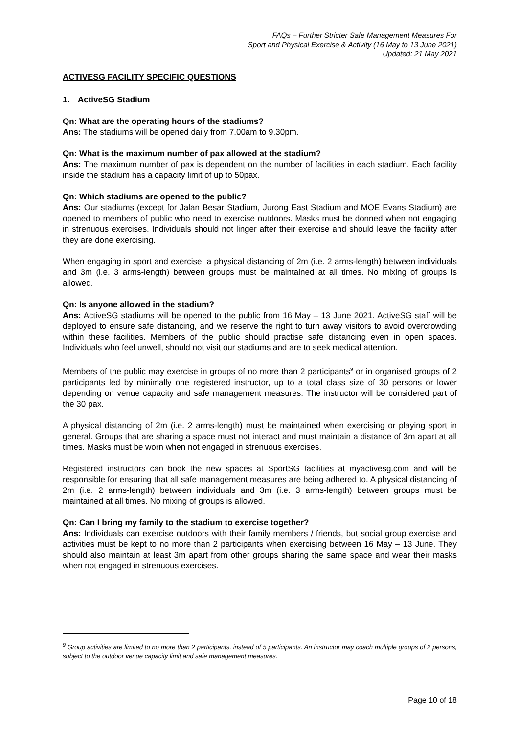FAQs – Further Stricter Safe Management Measures For
Sport and Physical Exercise & Activity (16 May to 13 June 2021)
Updated: 21 May 2021
ACTIVESG FACILITY SPECIFIC QUESTIONS
1. ActiveSG Stadium
Qn: What are the operating hours of the stadiums?
Ans: The stadiums will be opened daily from 7.00am to 9.30pm.
Qn: What is the maximum number of pax allowed at the stadium?
Ans: The maximum number of pax is dependent on the number of facilities in each stadium. Each facility inside the stadium has a capacity limit of up to 50pax.
Qn: Which stadiums are opened to the public?
Ans: Our stadiums (except for Jalan Besar Stadium, Jurong East Stadium and MOE Evans Stadium) are opened to members of public who need to exercise outdoors. Masks must be donned when not engaging in strenuous exercises. Individuals should not linger after their exercise and should leave the facility after they are done exercising.
When engaging in sport and exercise, a physical distancing of 2m (i.e. 2 arms-length) between individuals and 3m (i.e. 3 arms-length) between groups must be maintained at all times. No mixing of groups is allowed.
Qn: Is anyone allowed in the stadium?
Ans: ActiveSG stadiums will be opened to the public from 16 May – 13 June 2021. ActiveSG staff will be deployed to ensure safe distancing, and we reserve the right to turn away visitors to avoid overcrowding within these facilities. Members of the public should practise safe distancing even in open spaces. Individuals who feel unwell, should not visit our stadiums and are to seek medical attention.
Members of the public may exercise in groups of no more than 2 participants<sup>9</sup> or in organised groups of 2 participants led by minimally one registered instructor, up to a total class size of 30 persons or lower depending on venue capacity and safe management measures. The instructor will be considered part of the 30 pax.
A physical distancing of 2m (i.e. 2 arms-length) must be maintained when exercising or playing sport in general. Groups that are sharing a space must not interact and must maintain a distance of 3m apart at all times. Masks must be worn when not engaged in strenuous exercises.
Registered instructors can book the new spaces at SportSG facilities at myactivesg.com and will be responsible for ensuring that all safe management measures are being adhered to. A physical distancing of 2m (i.e. 2 arms-length) between individuals and 3m (i.e. 3 arms-length) between groups must be maintained at all times. No mixing of groups is allowed.
Qn: Can I bring my family to the stadium to exercise together?
Ans: Individuals can exercise outdoors with their family members / friends, but social group exercise and activities must be kept to no more than 2 participants when exercising between 16 May – 13 June. They should also maintain at least 3m apart from other groups sharing the same space and wear their masks when not engaged in strenuous exercises.
<sup>9</sup> Group activities are limited to no more than 2 participants, instead of 5 participants. An instructor may coach multiple groups of 2 persons, subject to the outdoor venue capacity limit and safe management measures.
Page 10 of 18